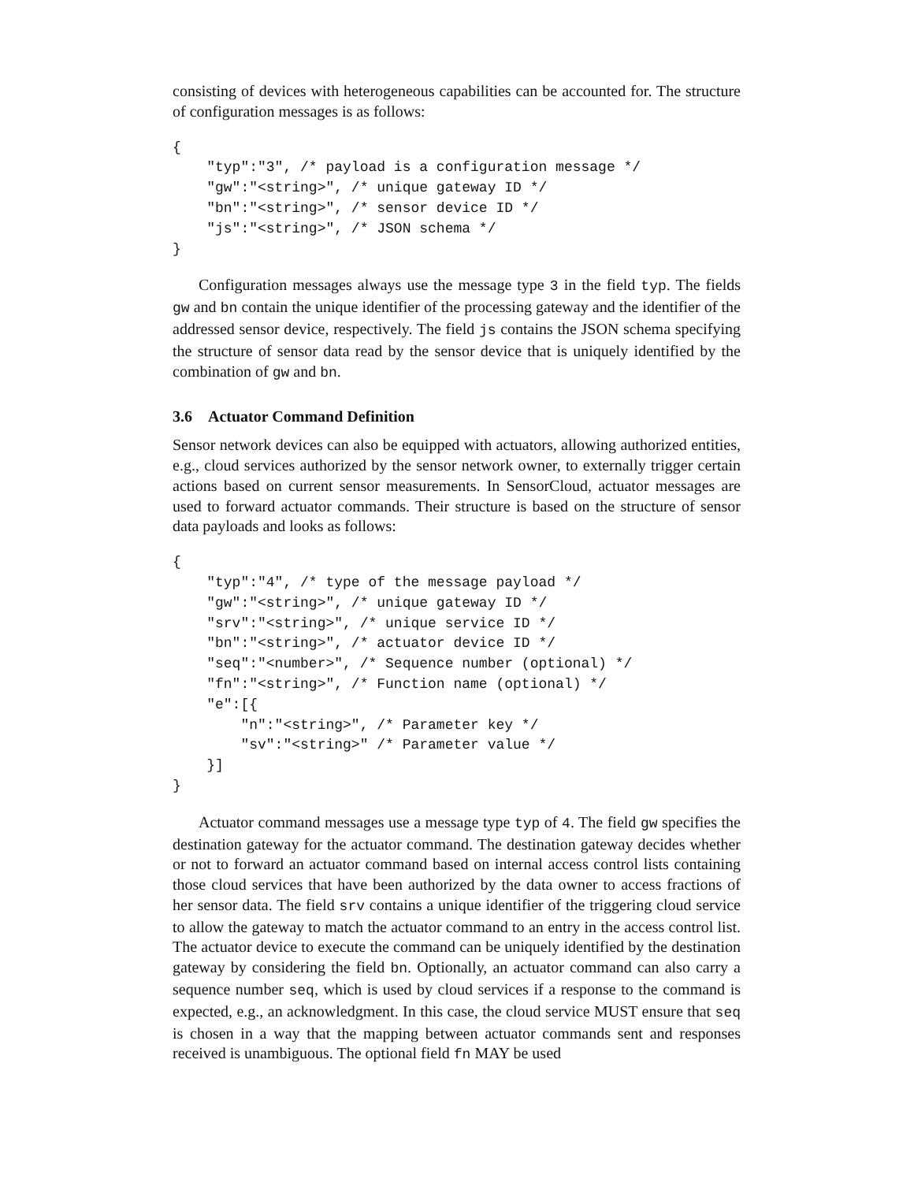consisting of devices with heterogeneous capabilities can be accounted for. The structure of configuration messages is as follows:
{
    "typ":"3", /* payload is a configuration message */
    "gw":"<string>", /* unique gateway ID */
    "bn":"<string>", /* sensor device ID */
    "js":"<string>", /* JSON schema */
}
Configuration messages always use the message type 3 in the field typ. The fields gw and bn contain the unique identifier of the processing gateway and the identifier of the addressed sensor device, respectively. The field js contains the JSON schema specifying the structure of sensor data read by the sensor device that is uniquely identified by the combination of gw and bn.
3.6 Actuator Command Definition
Sensor network devices can also be equipped with actuators, allowing authorized entities, e.g., cloud services authorized by the sensor network owner, to externally trigger certain actions based on current sensor measurements. In SensorCloud, actuator messages are used to forward actuator commands. Their structure is based on the structure of sensor data payloads and looks as follows:
{
    "typ":"4", /* type of the message payload */
    "gw":"<string>", /* unique gateway ID */
    "srv":"<string>", /* unique service ID */
    "bn":"<string>", /* actuator device ID */
    "seq":"<number>", /* Sequence number (optional) */
    "fn":"<string>", /* Function name (optional) */
    "e":[{
        "n":"<string>", /* Parameter key */
        "sv":"<string>" /* Parameter value */
    }]
}
Actuator command messages use a message type typ of 4. The field gw specifies the destination gateway for the actuator command. The destination gateway decides whether or not to forward an actuator command based on internal access control lists containing those cloud services that have been authorized by the data owner to access fractions of her sensor data. The field srv contains a unique identifier of the triggering cloud service to allow the gateway to match the actuator command to an entry in the access control list. The actuator device to execute the command can be uniquely identified by the destination gateway by considering the field bn. Optionally, an actuator command can also carry a sequence number seq, which is used by cloud services if a response to the command is expected, e.g., an acknowledgment. In this case, the cloud service MUST ensure that seq is chosen in a way that the mapping between actuator commands sent and responses received is unambiguous. The optional field fn MAY be used